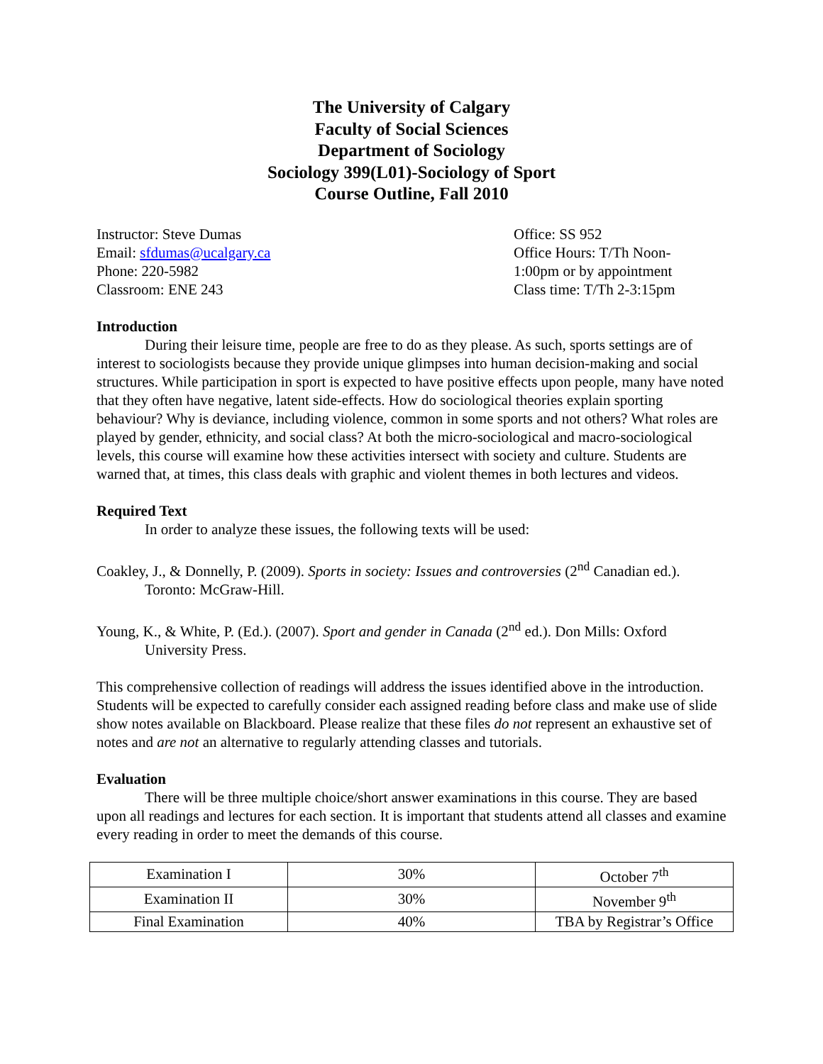The University of Calgary
Faculty of Social Sciences
Department of Sociology
Sociology 399(L01)-Sociology of Sport
Course Outline, Fall 2010
Instructor: Steve Dumas
Email: sfdumas@ucalgary.ca
Phone: 220-5982
Classroom: ENE 243
Office: SS 952
Office Hours: T/Th Noon-
1:00pm or by appointment
Class time: T/Th 2-3:15pm
Introduction
During their leisure time, people are free to do as they please. As such, sports settings are of interest to sociologists because they provide unique glimpses into human decision-making and social structures. While participation in sport is expected to have positive effects upon people, many have noted that they often have negative, latent side-effects. How do sociological theories explain sporting behaviour? Why is deviance, including violence, common in some sports and not others? What roles are played by gender, ethnicity, and social class? At both the micro-sociological and macro-sociological levels, this course will examine how these activities intersect with society and culture. Students are warned that, at times, this class deals with graphic and violent themes in both lectures and videos.
Required Text
In order to analyze these issues, the following texts will be used:
Coakley, J., & Donnelly, P. (2009). Sports in society: Issues and controversies (2<sup>nd</sup> Canadian ed.). Toronto: McGraw-Hill.
Young, K., & White, P. (Ed.). (2007). Sport and gender in Canada (2<sup>nd</sup> ed.). Don Mills: Oxford University Press.
This comprehensive collection of readings will address the issues identified above in the introduction. Students will be expected to carefully consider each assigned reading before class and make use of slide show notes available on Blackboard. Please realize that these files do not represent an exhaustive set of notes and are not an alternative to regularly attending classes and tutorials.
Evaluation
There will be three multiple choice/short answer examinations in this course. They are based upon all readings and lectures for each section. It is important that students attend all classes and examine every reading in order to meet the demands of this course.
| Examination I | 30% | October 7<sup>th</sup> |
| Examination II | 30% | November 9<sup>th</sup> |
| Final Examination | 40% | TBA by Registrar’s Office |